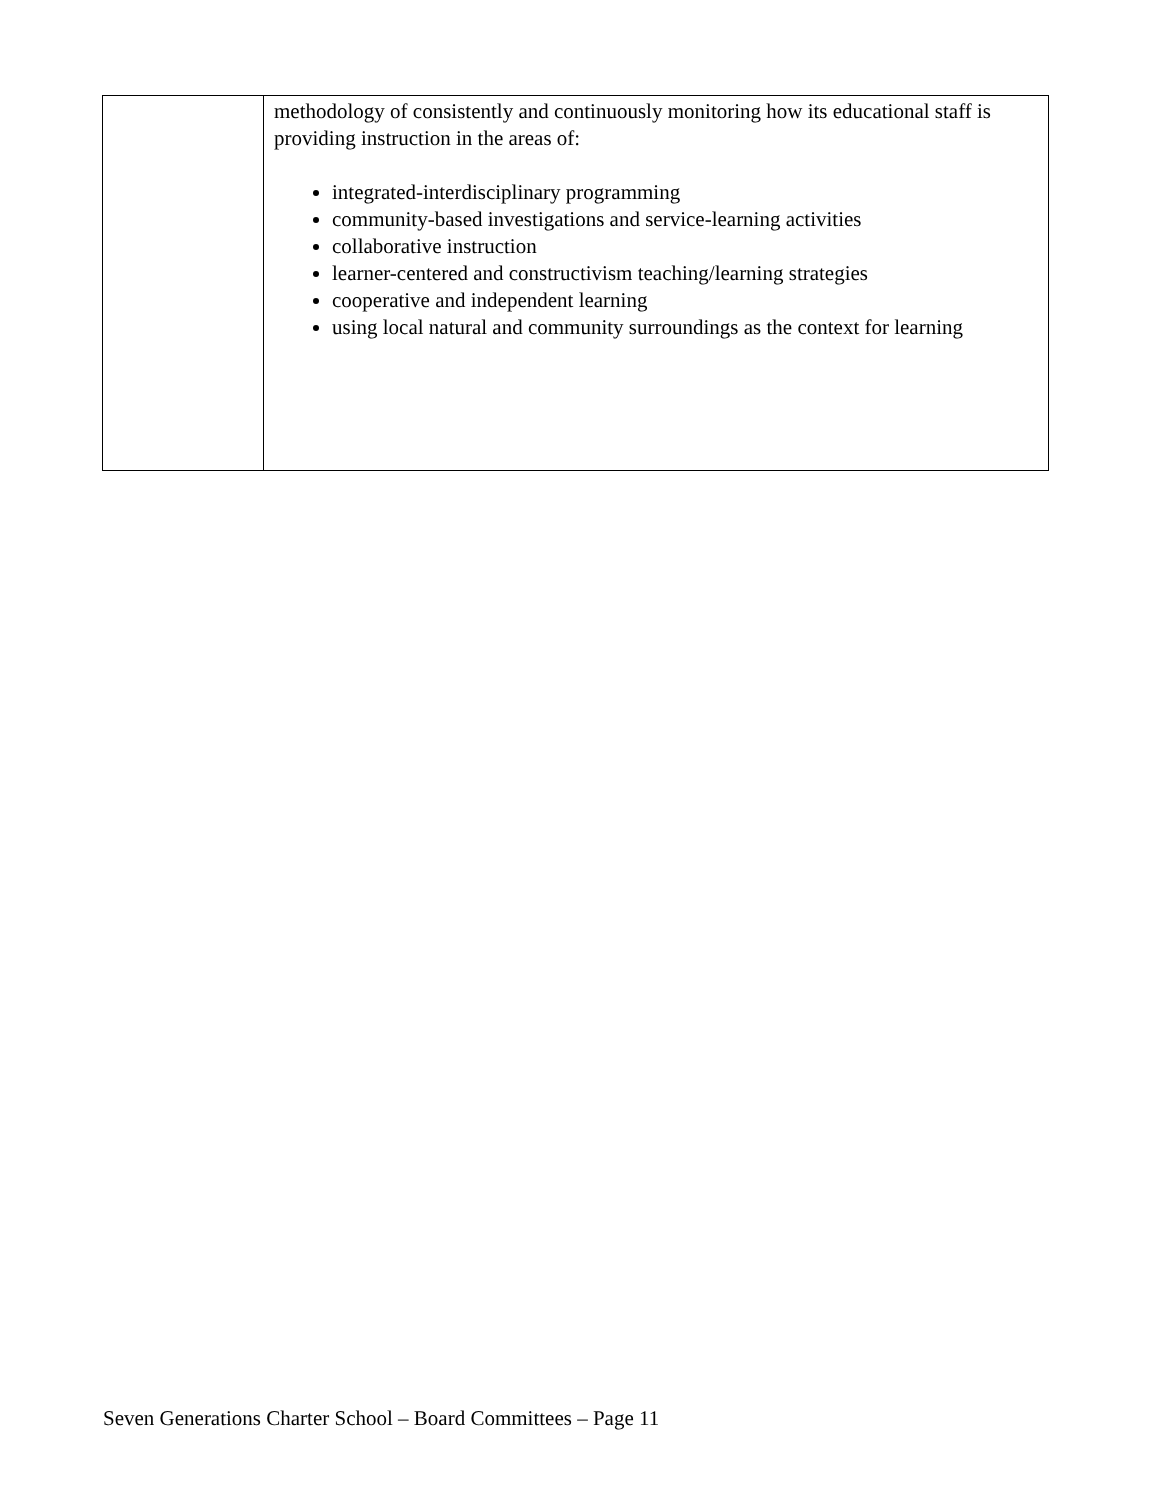| | methodology of consistently and continuously monitoring how its educational staff is providing instruction in the areas of: integrated-interdisciplinary programming community-based investigations and service-learning activities collaborative instruction learner-centered and constructivism teaching/learning strategies cooperative and independent learning using local natural and community surroundings as the context for learning |
Seven Generations Charter School – Board Committees – Page 11